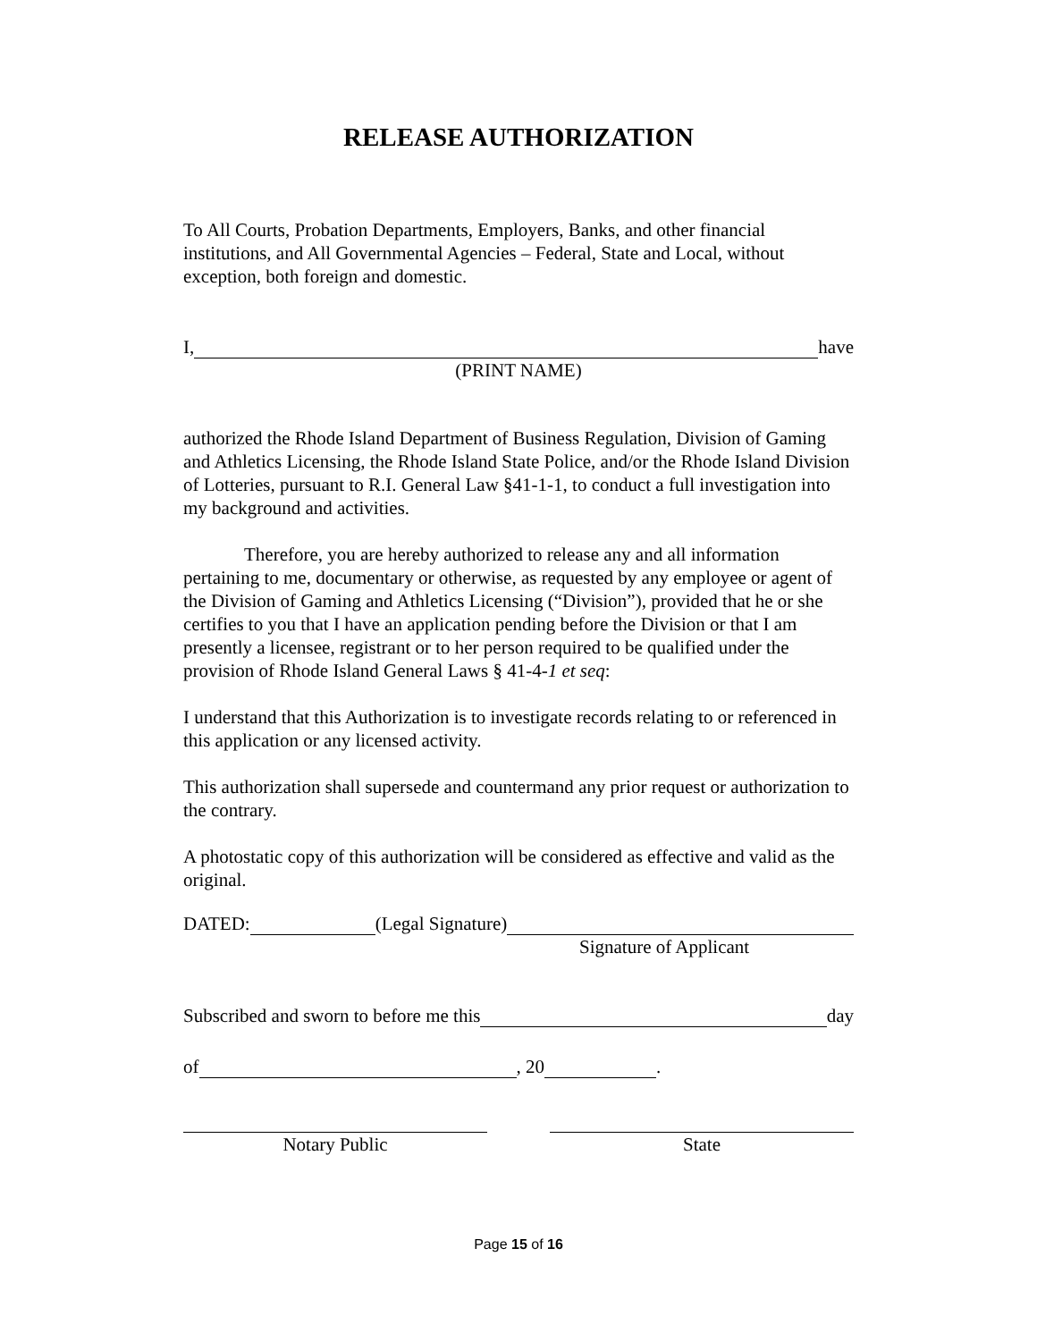RELEASE AUTHORIZATION
To All Courts, Probation Departments, Employers, Banks, and other financial institutions, and All Governmental Agencies – Federal, State and Local, without exception, both foreign and domestic.
I, have
(PRINT NAME)
authorized the Rhode Island Department of Business Regulation, Division of Gaming and Athletics Licensing, the Rhode Island State Police, and/or the Rhode Island Division of Lotteries, pursuant to R.I. General Law §41-1-1, to conduct a full investigation into my background and activities.
Therefore, you are hereby authorized to release any and all information pertaining to me, documentary or otherwise, as requested by any employee or agent of the Division of Gaming and Athletics Licensing (“Division”), provided that he or she certifies to you that I have an application pending before the Division or that I am presently a licensee, registrant or to her person required to be qualified under the provision of Rhode Island General Laws § 41-4-1 et seq:
I understand that this Authorization is to investigate records relating to or referenced in this application or any licensed activity.
This authorization shall supersede and countermand any prior request or authorization to the contrary.
A photostatic copy of this authorization will be considered as effective and valid as the original.
DATED: (Legal Signature)
Signature of Applicant
Subscribed and sworn to before me this day
of , 20 .
Notary Public State
Page 15 of 16